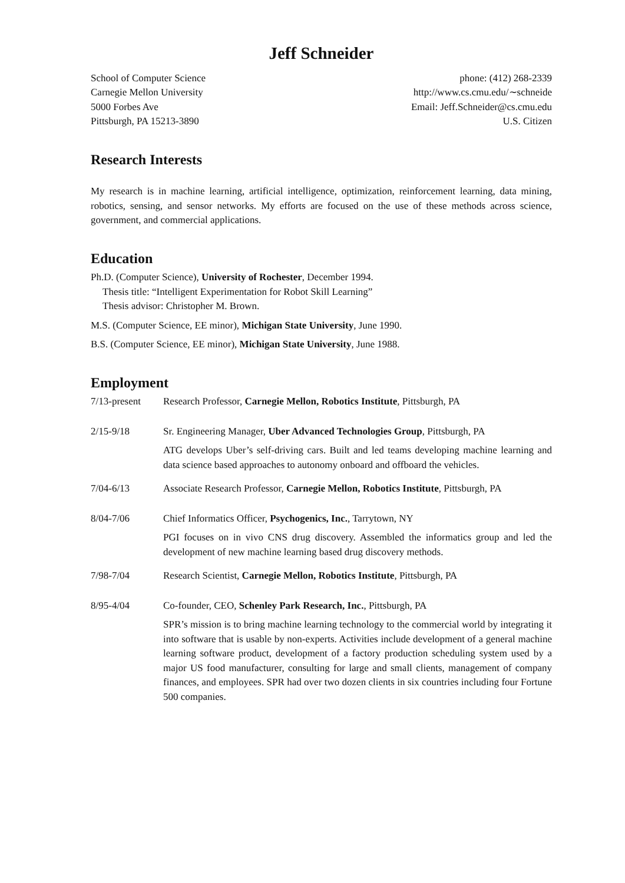Jeff Schneider
School of Computer Science
Carnegie Mellon University
5000 Forbes Ave
Pittsburgh, PA 15213-3890
phone: (412) 268-2339
http://www.cs.cmu.edu/∼schneide
Email: Jeff.Schneider@cs.cmu.edu
U.S. Citizen
Research Interests
My research is in machine learning, artificial intelligence, optimization, reinforcement learning, data mining, robotics, sensing, and sensor networks. My efforts are focused on the use of these methods across science, government, and commercial applications.
Education
Ph.D. (Computer Science), University of Rochester, December 1994.
Thesis title: “Intelligent Experimentation for Robot Skill Learning”
Thesis advisor: Christopher M. Brown.
M.S. (Computer Science, EE minor), Michigan State University, June 1990.
B.S. (Computer Science, EE minor), Michigan State University, June 1988.
Employment
7/13-present Research Professor, Carnegie Mellon, Robotics Institute, Pittsburgh, PA
2/15-9/18 Sr. Engineering Manager, Uber Advanced Technologies Group, Pittsburgh, PA
ATG develops Uber’s self-driving cars. Built and led teams developing machine learning and data science based approaches to autonomy onboard and offboard the vehicles.
7/04-6/13 Associate Research Professor, Carnegie Mellon, Robotics Institute, Pittsburgh, PA
8/04-7/06 Chief Informatics Officer, Psychogenics, Inc., Tarrytown, NY
PGI focuses on in vivo CNS drug discovery. Assembled the informatics group and led the development of new machine learning based drug discovery methods.
7/98-7/04 Research Scientist, Carnegie Mellon, Robotics Institute, Pittsburgh, PA
8/95-4/04 Co-founder, CEO, Schenley Park Research, Inc., Pittsburgh, PA
SPR’s mission is to bring machine learning technology to the commercial world by integrating it into software that is usable by non-experts. Activities include development of a general machine learning software product, development of a factory production scheduling system used by a major US food manufacturer, consulting for large and small clients, management of company finances, and employees. SPR had over two dozen clients in six countries including four Fortune 500 companies.